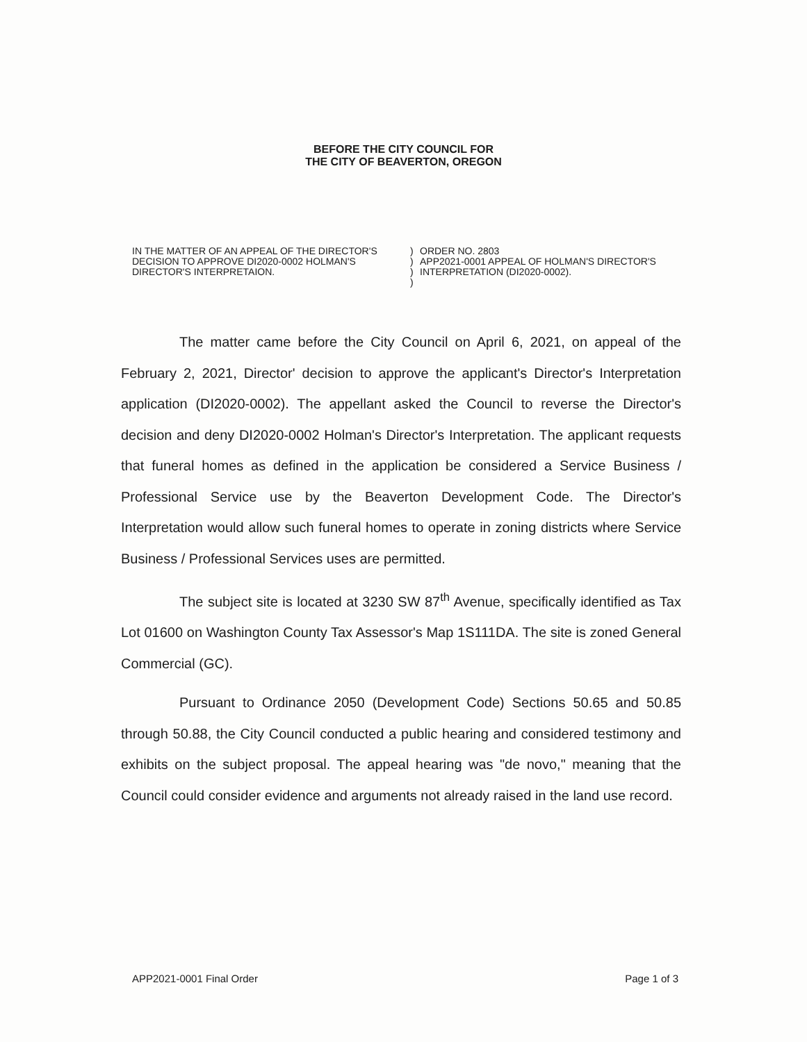BEFORE THE CITY COUNCIL FOR
THE CITY OF BEAVERTON, OREGON
IN THE MATTER OF AN APPEAL OF THE DIRECTOR'S DECISION TO APPROVE DI2020-0002 HOLMAN'S DIRECTOR'S INTERPRETAION.
)
)
)
)
ORDER NO. 2803
APP2021-0001 APPEAL OF HOLMAN'S DIRECTOR'S INTERPRETATION (DI2020-0002).
The matter came before the City Council on April 6, 2021, on appeal of the February 2, 2021, Director' decision to approve the applicant's Director's Interpretation application (DI2020-0002). The appellant asked the Council to reverse the Director's decision and deny DI2020-0002 Holman's Director's Interpretation. The applicant requests that funeral homes as defined in the application be considered a Service Business / Professional Service use by the Beaverton Development Code. The Director's Interpretation would allow such funeral homes to operate in zoning districts where Service Business / Professional Services uses are permitted.
The subject site is located at 3230 SW 87<sup>th</sup> Avenue, specifically identified as Tax Lot 01600 on Washington County Tax Assessor's Map 1S111DA. The site is zoned General Commercial (GC).
Pursuant to Ordinance 2050 (Development Code) Sections 50.65 and 50.85 through 50.88, the City Council conducted a public hearing and considered testimony and exhibits on the subject proposal. The appeal hearing was "de novo," meaning that the Council could consider evidence and arguments not already raised in the land use record.
APP2021-0001 Final Order Page 1 of 3